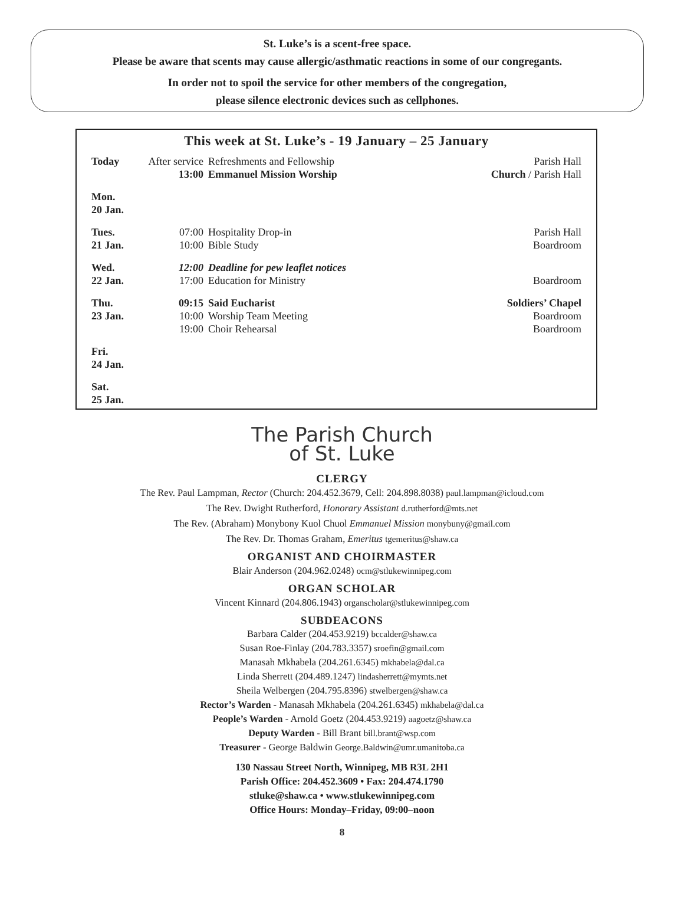St. Luke’s is a scent-free space.
Please be aware that scents may cause allergic/asthmatic reactions in some of our congregants.
In order not to spoil the service for other members of the congregation,
please silence electronic devices such as cellphones.
This week at St. Luke’s - 19 January – 25 January
| Today | After service | Refreshments and Fellowship | Parish Hall |
| | 13:00 | Emmanuel Mission Worship | Church / Parish Hall |
| Mon. 20 Jan. | | | |
| Tues. 21 Jan. | 07:00 | Hospitality Drop-in | Parish Hall |
| | 10:00 | Bible Study | Boardroom |
| Wed. 22 Jan. | 12:00 | Deadline for pew leaflet notices | |
| | 17:00 | Education for Ministry | Boardroom |
| Thu. 23 Jan. | 09:15 | Said Eucharist | Soldiers’ Chapel |
| | 10:00 | Worship Team Meeting | Boardroom |
| | 19:00 | Choir Rehearsal | Boardroom |
| Fri. 24 Jan. | | | |
| Sat. 25 Jan. | | | |
The Parish Church
of St. Luke
CLERGY
The Rev. Paul Lampman, Rector (Church: 204.452.3679, Cell: 204.898.8038) paul.lampman@icloud.com
The Rev. Dwight Rutherford, Honorary Assistant d.rutherford@mts.net
The Rev. (Abraham) Monybony Kuol Chuol Emmanuel Mission monybuny@gmail.com
The Rev. Dr. Thomas Graham, Emeritus tgemeritus@shaw.ca
ORGANIST AND CHOIRMASTER
Blair Anderson (204.962.0248) ocm@stlukewinnipeg.com
ORGAN SCHOLAR
Vincent Kinnard (204.806.1943) organscholar@stlukewinnipeg.com
SUBDEACONS
Barbara Calder (204.453.9219) bccalder@shaw.ca
Susan Roe-Finlay (204.783.3357) sroefin@gmail.com
Manasah Mkhabela (204.261.6345) mkhabela@dal.ca
Linda Sherrett (204.489.1247) lindasherrett@mymts.net
Sheila Welbergen (204.795.8396) stwelbergen@shaw.ca
Rector’s Warden - Manasah Mkhabela (204.261.6345) mkhabela@dal.ca
People’s Warden - Arnold Goetz (204.453.9219) aagoetz@shaw.ca
Deputy Warden - Bill Brant bill.brant@wsp.com
Treasurer - George Baldwin George.Baldwin@umr.umanitoba.ca
130 Nassau Street North, Winnipeg, MB R3L 2H1
Parish Office: 204.452.3609 • Fax: 204.474.1790
stluke@shaw.ca • www.stlukewinnipeg.com
Office Hours: Monday–Friday, 09:00–noon
8